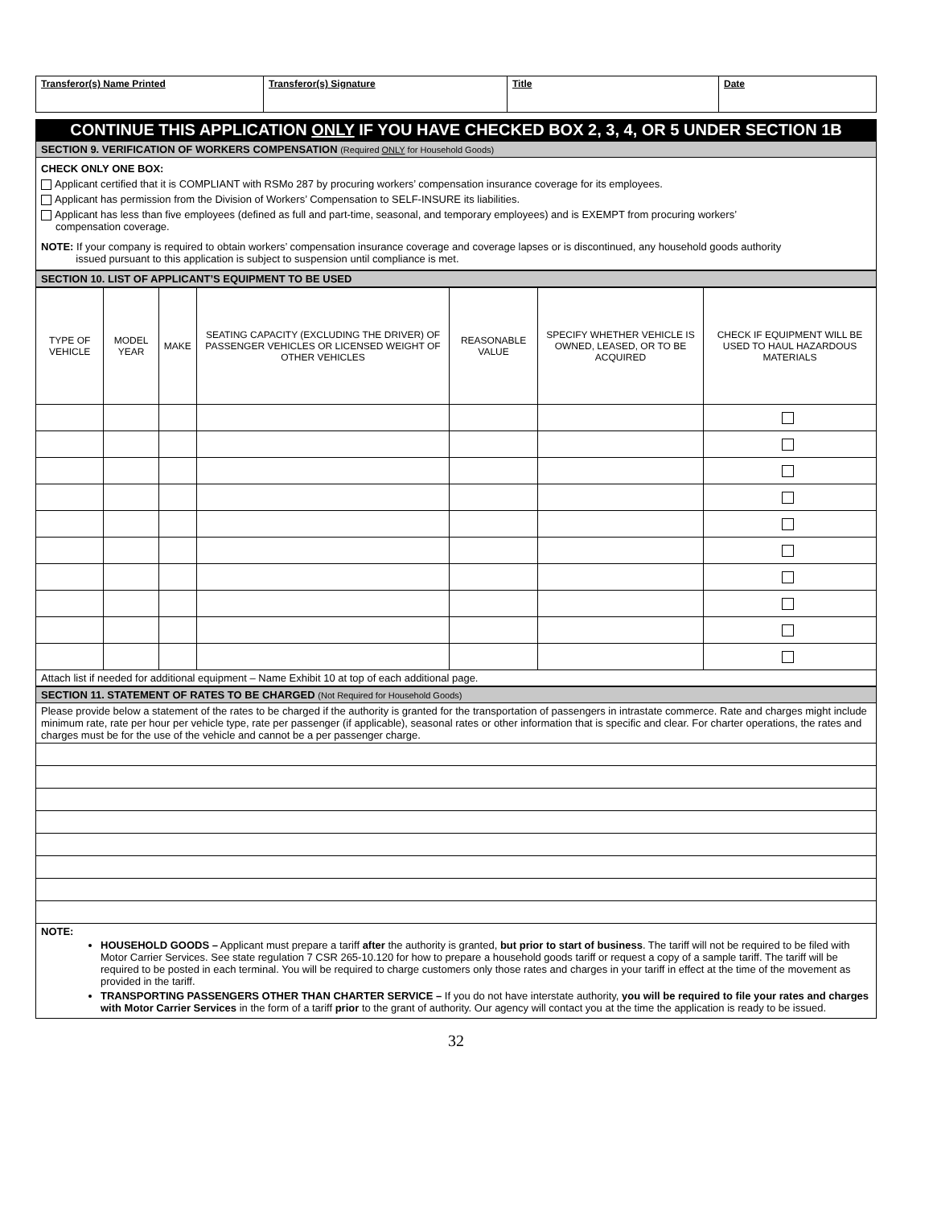| Transferor(s) Name Printed | Transferor(s) Signature | Title | Date |
CONTINUE THIS APPLICATION ONLY IF YOU HAVE CHECKED BOX 2, 3, 4, OR 5 UNDER SECTION 1B
SECTION 9. VERIFICATION OF WORKERS COMPENSATION (Required ONLY for Household Goods)
CHECK ONLY ONE BOX:
Applicant certified that it is COMPLIANT with RSMo 287 by procuring workers’ compensation insurance coverage for its employees.
Applicant has permission from the Division of Workers’ Compensation to SELF-INSURE its liabilities.
Applicant has less than five employees (defined as full and part-time, seasonal, and temporary employees) and is EXEMPT from procuring workers’
compensation coverage.
NOTE: If your company is required to obtain workers’ compensation insurance coverage and coverage lapses or is discontinued, any household goods authority
issued pursuant to this application is subject to suspension until compliance is met.
SECTION 10. LIST OF APPLICANT’S EQUIPMENT TO BE USED
| TYPE OF VEHICLE | MODEL YEAR | MAKE | SEATING CAPACITY (EXCLUDING THE DRIVER) OF PASSENGER VEHICLES OR LICENSED WEIGHT OF OTHER VEHICLES | REASONABLE VALUE | SPECIFY WHETHER VEHICLE IS OWNED, LEASED, OR TO BE ACQUIRED | CHECK IF EQUIPMENT WILL BE USED TO HAUL HAZARDOUS MATERIALS |
| --- | --- | --- | --- | --- | --- | --- |
Attach list if needed for additional equipment – Name Exhibit 10 at top of each additional page.
SECTION 11. STATEMENT OF RATES TO BE CHARGED (Not Required for Household Goods)
Please provide below a statement of the rates to be charged if the authority is granted for the transportation of passengers in intrastate commerce. Rate and charges might include minimum rate, rate per hour per vehicle type, rate per passenger (if applicable), seasonal rates or other information that is specific and clear. For charter operations, the rates and charges must be for the use of the vehicle and cannot be a per passenger charge.
NOTE:
HOUSEHOLD GOODS – Applicant must prepare a tariff after the authority is granted, but prior to start of business. The tariff will not be required to be filed with Motor Carrier Services. See state regulation 7 CSR 265-10.120 for how to prepare a household goods tariff or request a copy of a sample tariff. The tariff will be required to be posted in each terminal. You will be required to charge customers only those rates and charges in your tariff in effect at the time of the movement as provided in the tariff.
TRANSPORTING PASSENGERS OTHER THAN CHARTER SERVICE – If you do not have interstate authority, you will be required to file your rates and charges with Motor Carrier Services in the form of a tariff prior to the grant of authority. Our agency will contact you at the time the application is ready to be issued.
32